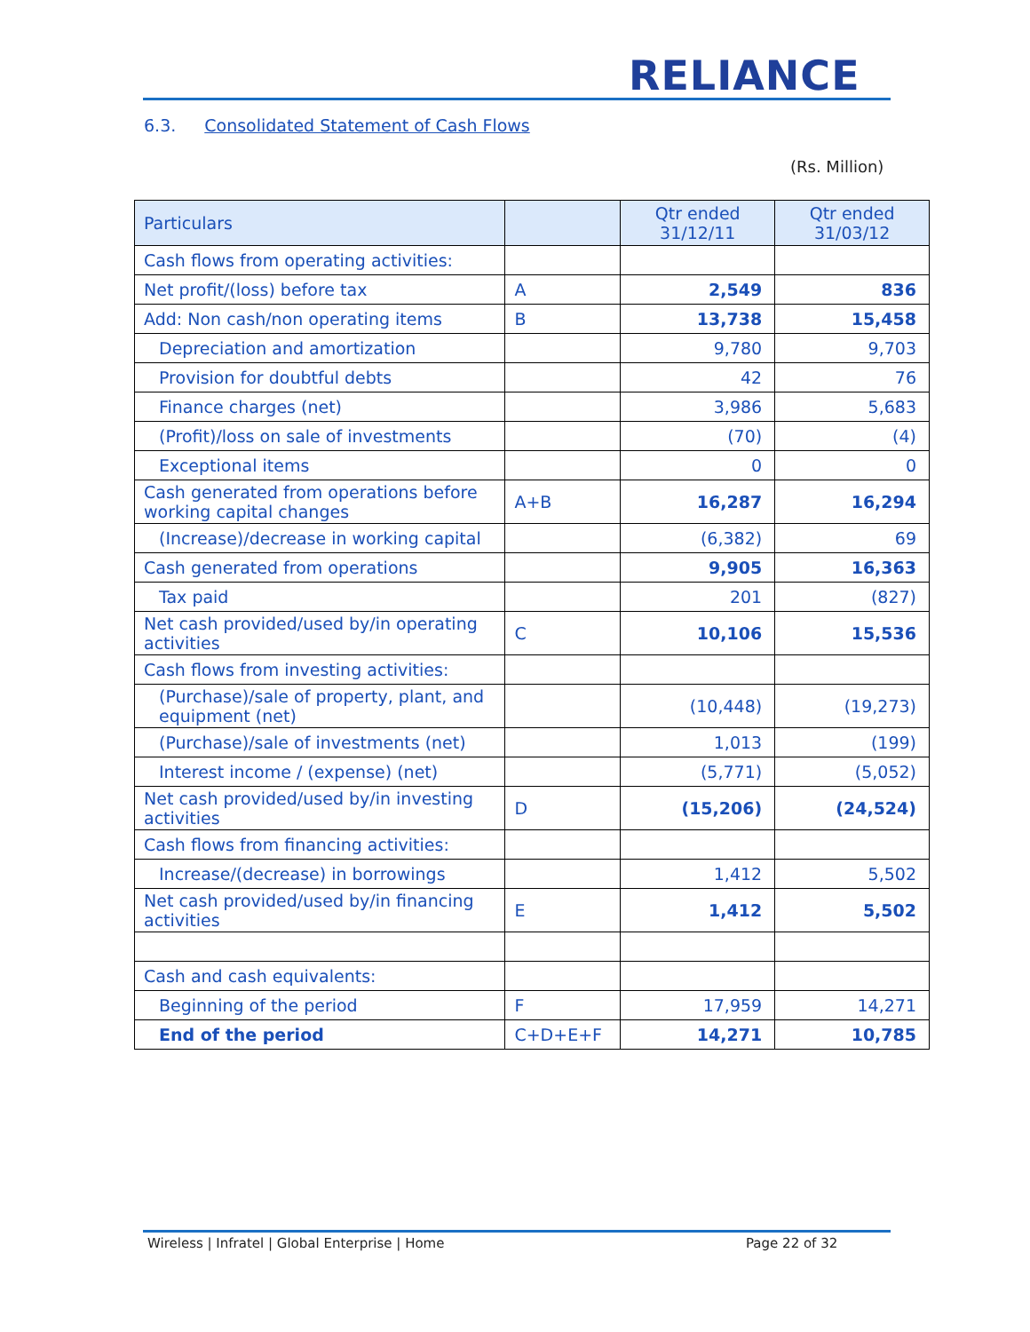RELIANCE
6.3. Consolidated Statement of Cash Flows
(Rs. Million)
| Particulars | | Qtr ended 31/12/11 | Qtr ended 31/03/12 |
| --- | --- | --- | --- |
| Cash flows from operating activities: | | | |
| Net profit/(loss) before tax | A | 2,549 | 836 |
| Add: Non cash/non operating items | B | 13,738 | 15,458 |
| Depreciation and amortization | | 9,780 | 9,703 |
| Provision for doubtful debts | | 42 | 76 |
| Finance charges (net) | | 3,986 | 5,683 |
| (Profit)/loss on sale of investments | | (70) | (4) |
| Exceptional items | | 0 | 0 |
| Cash generated from operations before working capital changes | A+B | 16,287 | 16,294 |
| (Increase)/decrease in working capital | | (6,382) | 69 |
| Cash generated from operations | | 9,905 | 16,363 |
| Tax paid | | 201 | (827) |
| Net cash provided/used by/in operating activities | C | 10,106 | 15,536 |
| Cash flows from investing activities: | | | |
| (Purchase)/sale of property, plant, and equipment (net) | | (10,448) | (19,273) |
| (Purchase)/sale of investments (net) | | 1,013 | (199) |
| Interest income / (expense) (net) | | (5,771) | (5,052) |
| Net cash provided/used by/in investing activities | D | (15,206) | (24,524) |
| Cash flows from financing activities: | | | |
| Increase/(decrease) in borrowings | | 1,412 | 5,502 |
| Net cash provided/used by/in financing activities | E | 1,412 | 5,502 |
| Cash and cash equivalents: | | | |
| Beginning of the period | F | 17,959 | 14,271 |
| End of the period | C+D+E+F | 14,271 | 10,785 |
Wireless | Infratel | Global Enterprise | Home
Page 22 of 32